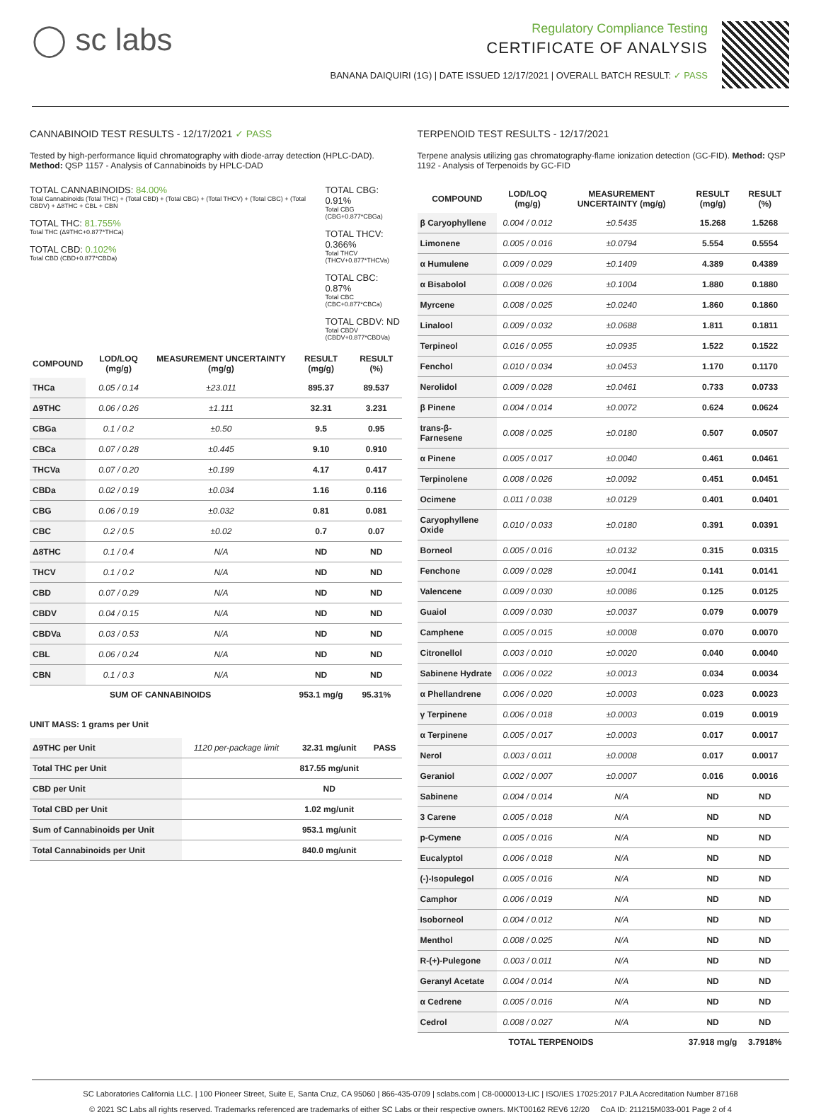◯ sc labs
Regulatory Compliance Testing
CERTIFICATE OF ANALYSIS
BANANA DAIQUIRI (1G) | DATE ISSUED 12/17/2021 | OVERALL BATCH RESULT: ✓ PASS
CANNABINOID TEST RESULTS - 12/17/2021 ✓ PASS
Tested by high-performance liquid chromatography with diode-array detection (HPLC-DAD). Method: QSP 1157 - Analysis of Cannabinoids by HPLC-DAD
TOTAL CANNABINOIDS: 84.00%
Total Cannabinoids (Total THC) + (Total CBD) + (Total CBG) + (Total THCV) + (Total CBC) + (Total CBDV) + Δ8THC + CBL + CBN
TOTAL THC: 81.755%
Total THC (Δ9THC+0.877*THCa)
TOTAL CBD: 0.102%
Total CBD (CBD+0.877*CBDa)
TOTAL CBG: 0.91%
Total CBG (CBG+0.877*CBGa)
TOTAL THCV: 0.366%
Total THCV (THCV+0.877*THCVa)
TOTAL CBC: 0.87%
Total CBC (CBC+0.877*CBCa)
TOTAL CBDV: ND
Total CBDV (CBDV+0.877*CBDVa)
| COMPOUND | LOD/LOQ (mg/g) | MEASUREMENT UNCERTAINTY (mg/g) | RESULT (mg/g) | RESULT (%) |
| --- | --- | --- | --- | --- |
| THCa | 0.05 / 0.14 | ±23.011 | 895.37 | 89.537 |
| Δ9THC | 0.06 / 0.26 | ±1.111 | 32.31 | 3.231 |
| CBGa | 0.1 / 0.2 | ±0.50 | 9.5 | 0.95 |
| CBCa | 0.07 / 0.28 | ±0.445 | 9.10 | 0.910 |
| THCVa | 0.07 / 0.20 | ±0.199 | 4.17 | 0.417 |
| CBDa | 0.02 / 0.19 | ±0.034 | 1.16 | 0.116 |
| CBG | 0.06 / 0.19 | ±0.032 | 0.81 | 0.081 |
| CBC | 0.2 / 0.5 | ±0.02 | 0.7 | 0.07 |
| Δ8THC | 0.1 / 0.4 | N/A | ND | ND |
| THCV | 0.1 / 0.2 | N/A | ND | ND |
| CBD | 0.07 / 0.29 | N/A | ND | ND |
| CBDV | 0.04 / 0.15 | N/A | ND | ND |
| CBDVa | 0.03 / 0.53 | N/A | ND | ND |
| CBL | 0.06 / 0.24 | N/A | ND | ND |
| CBN | 0.1 / 0.3 | N/A | ND | ND |
| SUM OF CANNABINOIDS | | | 953.1 mg/g | 95.31% |
UNIT MASS: 1 grams per Unit
| Δ9THC per Unit | 1120 per-package limit | 32.31 mg/unit | PASS |
| Total THC per Unit | | 817.55 mg/unit | |
| CBD per Unit | | ND | |
| Total CBD per Unit | | 1.02 mg/unit | |
| Sum of Cannabinoids per Unit | | 953.1 mg/unit | |
| Total Cannabinoids per Unit | | 840.0 mg/unit | |
TERPENOID TEST RESULTS - 12/17/2021
Terpene analysis utilizing gas chromatography-flame ionization detection (GC-FID). Method: QSP 1192 - Analysis of Terpenoids by GC-FID
| COMPOUND | LOD/LOQ (mg/g) | MEASUREMENT UNCERTAINTY (mg/g) | RESULT (mg/g) | RESULT (%) |
| --- | --- | --- | --- | --- |
| β Caryophyllene | 0.004 / 0.012 | ±0.5435 | 15.268 | 1.5268 |
| Limonene | 0.005 / 0.016 | ±0.0794 | 5.554 | 0.5554 |
| α Humulene | 0.009 / 0.029 | ±0.1409 | 4.389 | 0.4389 |
| α Bisabolol | 0.008 / 0.026 | ±0.1004 | 1.880 | 0.1880 |
| Myrcene | 0.008 / 0.025 | ±0.0240 | 1.860 | 0.1860 |
| Linalool | 0.009 / 0.032 | ±0.0688 | 1.811 | 0.1811 |
| Terpineol | 0.016 / 0.055 | ±0.0935 | 1.522 | 0.1522 |
| Fenchol | 0.010 / 0.034 | ±0.0453 | 1.170 | 0.1170 |
| Nerolidol | 0.009 / 0.028 | ±0.0461 | 0.733 | 0.0733 |
| β Pinene | 0.004 / 0.014 | ±0.0072 | 0.624 | 0.0624 |
| trans-β-Farnesene | 0.008 / 0.025 | ±0.0180 | 0.507 | 0.0507 |
| α Pinene | 0.005 / 0.017 | ±0.0040 | 0.461 | 0.0461 |
| Terpinolene | 0.008 / 0.026 | ±0.0092 | 0.451 | 0.0451 |
| Ocimene | 0.011 / 0.038 | ±0.0129 | 0.401 | 0.0401 |
| Caryophyllene Oxide | 0.010 / 0.033 | ±0.0180 | 0.391 | 0.0391 |
| Borneol | 0.005 / 0.016 | ±0.0132 | 0.315 | 0.0315 |
| Fenchone | 0.009 / 0.028 | ±0.0041 | 0.141 | 0.0141 |
| Valencene | 0.009 / 0.030 | ±0.0086 | 0.125 | 0.0125 |
| Guaiol | 0.009 / 0.030 | ±0.0037 | 0.079 | 0.0079 |
| Camphene | 0.005 / 0.015 | ±0.0008 | 0.070 | 0.0070 |
| Citronellol | 0.003 / 0.010 | ±0.0020 | 0.040 | 0.0040 |
| Sabinene Hydrate | 0.006 / 0.022 | ±0.0013 | 0.034 | 0.0034 |
| α Phellandrene | 0.006 / 0.020 | ±0.0003 | 0.023 | 0.0023 |
| γ Terpinene | 0.006 / 0.018 | ±0.0003 | 0.019 | 0.0019 |
| α Terpinene | 0.005 / 0.017 | ±0.0003 | 0.017 | 0.0017 |
| Nerol | 0.003 / 0.011 | ±0.0008 | 0.017 | 0.0017 |
| Geraniol | 0.002 / 0.007 | ±0.0007 | 0.016 | 0.0016 |
| Sabinene | 0.004 / 0.014 | N/A | ND | ND |
| 3 Carene | 0.005 / 0.018 | N/A | ND | ND |
| p-Cymene | 0.005 / 0.016 | N/A | ND | ND |
| Eucalyptol | 0.006 / 0.018 | N/A | ND | ND |
| (-)-Isopulegol | 0.005 / 0.016 | N/A | ND | ND |
| Camphor | 0.006 / 0.019 | N/A | ND | ND |
| Isoborneol | 0.004 / 0.012 | N/A | ND | ND |
| Menthol | 0.008 / 0.025 | N/A | ND | ND |
| R-(+)-Pulegone | 0.003 / 0.011 | N/A | ND | ND |
| Geranyl Acetate | 0.004 / 0.014 | N/A | ND | ND |
| α Cedrene | 0.005 / 0.016 | N/A | ND | ND |
| Cedrol | 0.008 / 0.027 | N/A | ND | ND |
| TOTAL TERPENOIDS | | | 37.918 mg/g | 3.7918% |
SC Laboratories California LLC. | 100 Pioneer Street, Suite E, Santa Cruz, CA 95060 | 866-435-0709 | sclabs.com | C8-0000013-LIC | ISO/IES 17025:2017 PJLA Accreditation Number 87168
© 2021 SC Labs all rights reserved. Trademarks referenced are trademarks of either SC Labs or their respective owners. MKT00162 REV6 12/20 CoA ID: 211215M033-001 Page 2 of 4